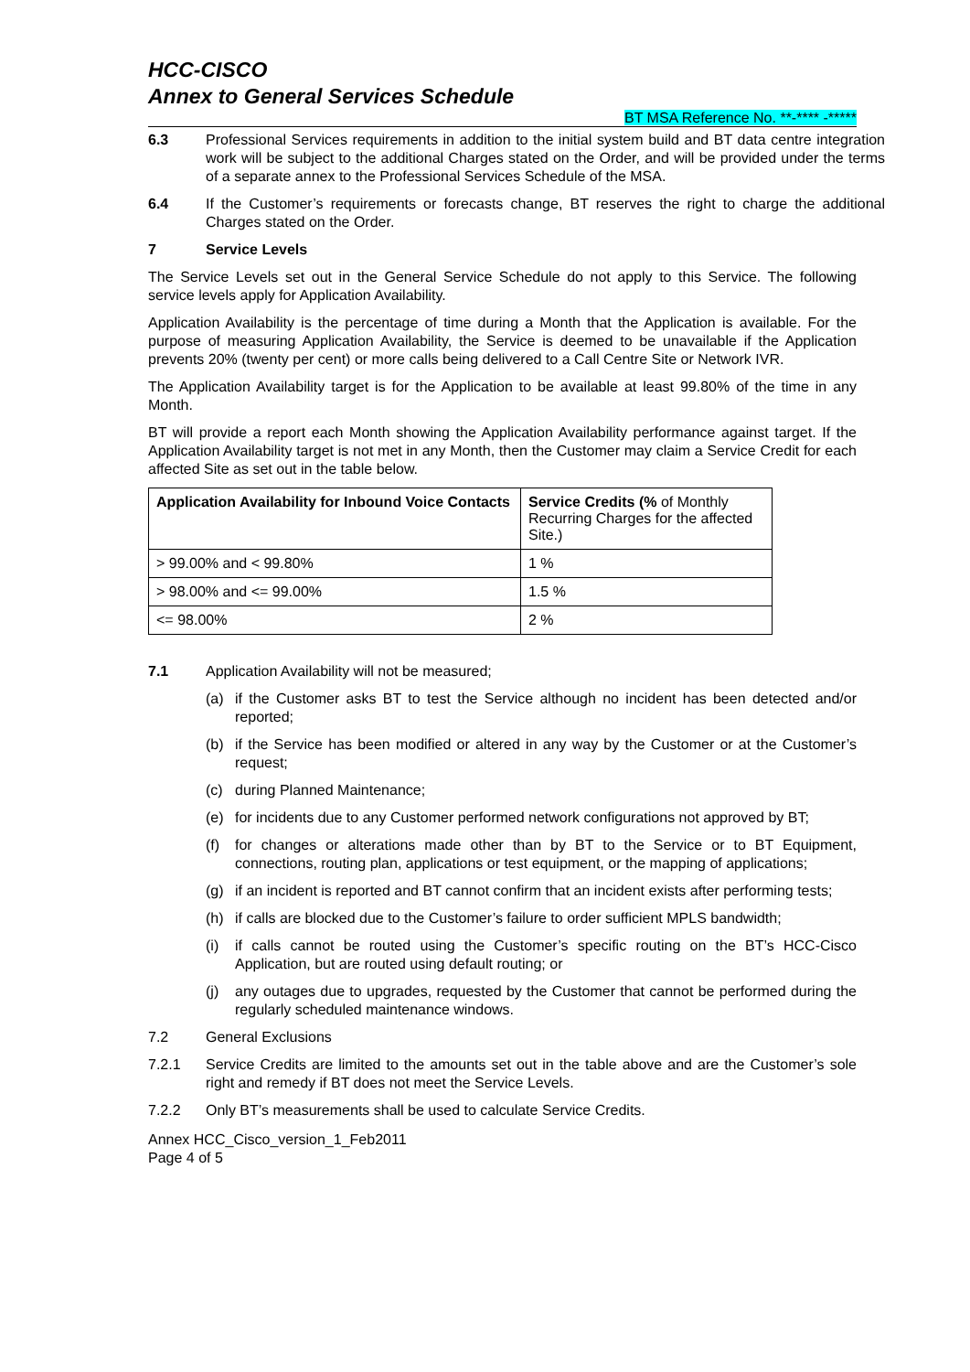HCC-CISCO
Annex to General Services Schedule
BT MSA Reference No. **-**** -*****
6.3 Professional Services requirements in addition to the initial system build and BT data centre integration work will be subject to the additional Charges stated on the Order, and will be provided under the terms of a separate annex to the Professional Services Schedule of the MSA.
6.4 If the Customer’s requirements or forecasts change, BT reserves the right to charge the additional Charges stated on the Order.
7 Service Levels
The Service Levels set out in the General Service Schedule do not apply to this Service. The following service levels apply for Application Availability.
Application Availability is the percentage of time during a Month that the Application is available. For the purpose of measuring Application Availability, the Service is deemed to be unavailable if the Application prevents 20% (twenty per cent) or more calls being delivered to a Call Centre Site or Network IVR.
The Application Availability target is for the Application to be available at least 99.80% of the time in any Month.
BT will provide a report each Month showing the Application Availability performance against target. If the Application Availability target is not met in any Month, then the Customer may claim a Service Credit for each affected Site as set out in the table below.
| Application Availability for Inbound Voice Contacts | Service Credits (% of Monthly Recurring Charges for the affected Site.) |
| > 99.00% and < 99.80% | 1 % |
| > 98.00% and <= 99.00% | 1.5 % |
| <= 98.00% | 2 % |
7.1 Application Availability will not be measured;
(a) if the Customer asks BT to test the Service although no incident has been detected and/or reported;
(b) if the Service has been modified or altered in any way by the Customer or at the Customer’s request;
(c) during Planned Maintenance;
(e) for incidents due to any Customer performed network configurations not approved by BT;
(f) for changes or alterations made other than by BT to the Service or to BT Equipment, connections, routing plan, applications or test equipment, or the mapping of applications;
(g) if an incident is reported and BT cannot confirm that an incident exists after performing tests;
(h) if calls are blocked due to the Customer’s failure to order sufficient MPLS bandwidth;
(i) if calls cannot be routed using the Customer’s specific routing on the BT’s HCC-Cisco Application, but are routed using default routing; or
(j) any outages due to upgrades, requested by the Customer that cannot be performed during the regularly scheduled maintenance windows.
7.2 General Exclusions
7.2.1 Service Credits are limited to the amounts set out in the table above and are the Customer’s sole right and remedy if BT does not meet the Service Levels.
7.2.2 Only BT’s measurements shall be used to calculate Service Credits.
Annex HCC_Cisco_version_1_Feb2011
Page 4 of 5